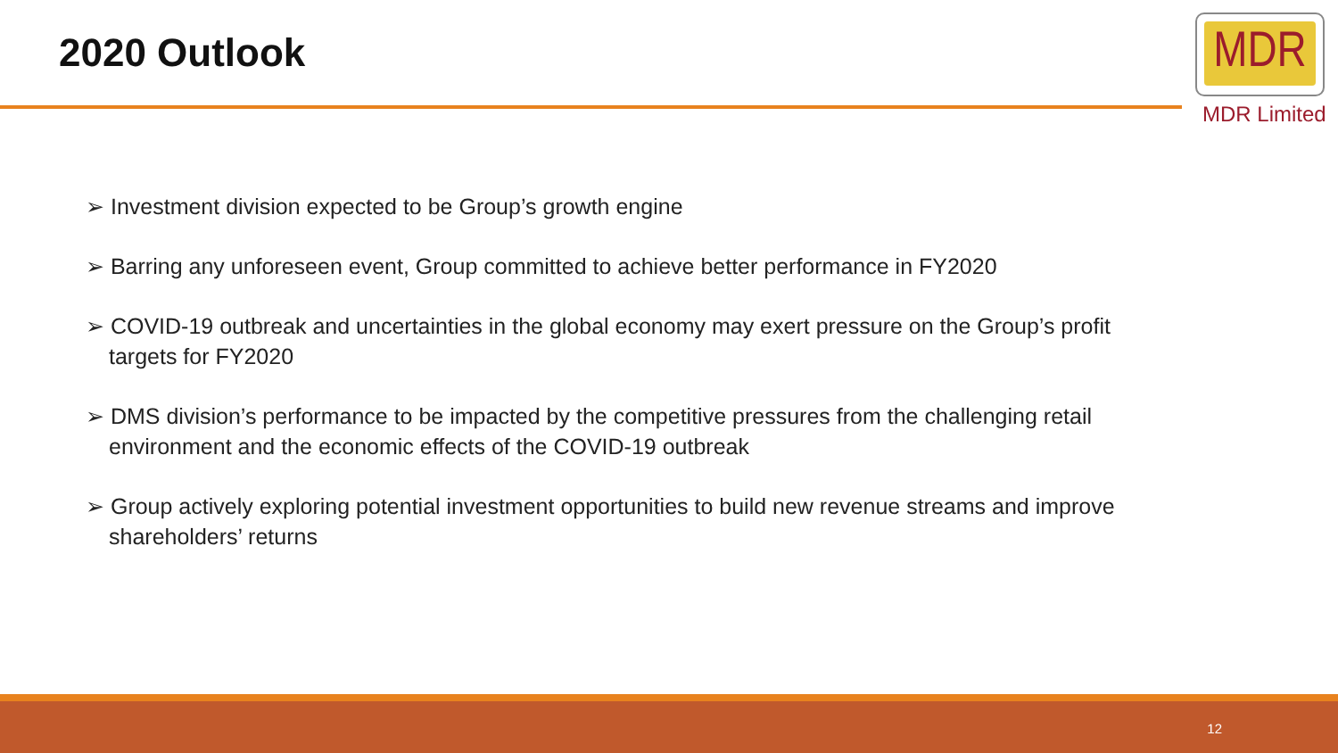2020 Outlook
MDR
MDR Limited
➢ Investment division expected to be Group’s growth engine
➢ Barring any unforeseen event, Group committed to achieve better performance in FY2020
➢ COVID-19 outbreak and uncertainties in the global economy may exert pressure on the Group’s profit targets for FY2020
➢ DMS division’s performance to be impacted by the competitive pressures from the challenging retail environment and the economic effects of the COVID-19 outbreak
➢ Group actively exploring potential investment opportunities to build new revenue streams and improve shareholders’ returns
12